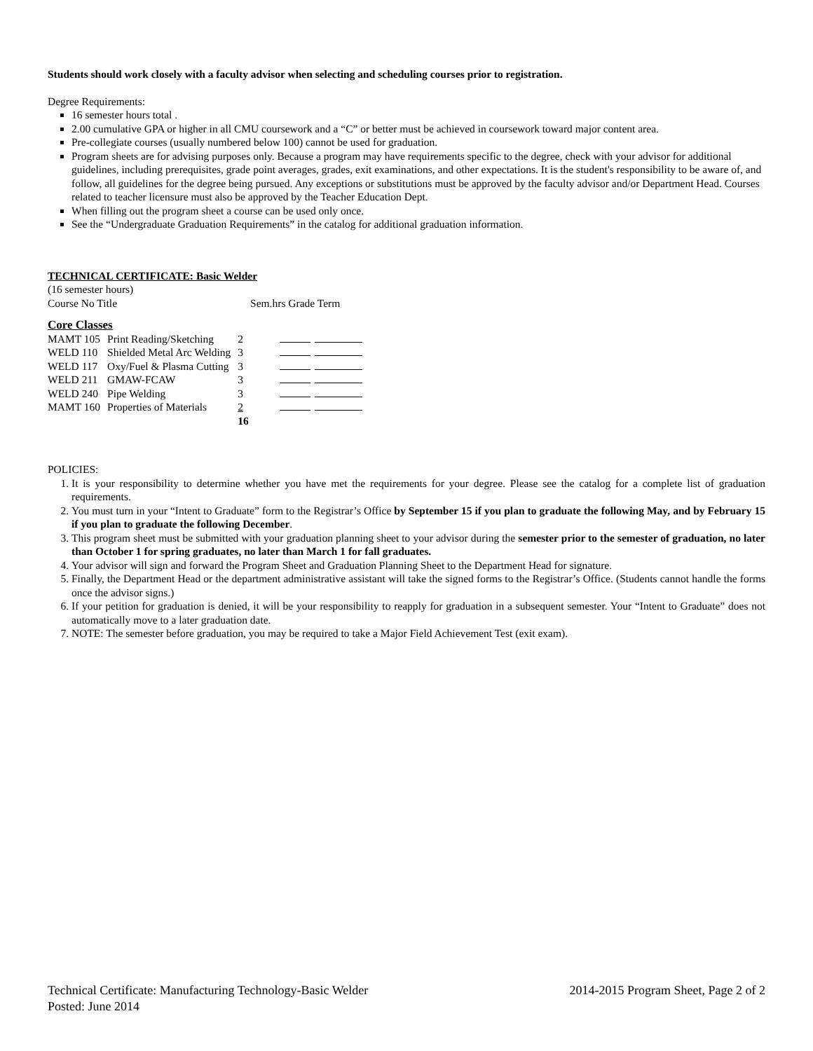Students should work closely with a faculty advisor when selecting and scheduling courses prior to registration.
Degree Requirements:
16 semester hours total .
2.00 cumulative GPA or higher in all CMU coursework and a “C” or better must be achieved in coursework toward major content area.
Pre-collegiate courses (usually numbered below 100) cannot be used for graduation.
Program sheets are for advising purposes only. Because a program may have requirements specific to the degree, check with your advisor for additional guidelines, including prerequisites, grade point averages, grades, exit examinations, and other expectations. It is the student's responsibility to be aware of, and follow, all guidelines for the degree being pursued. Any exceptions or substitutions must be approved by the faculty advisor and/or Department Head. Courses related to teacher licensure must also be approved by the Teacher Education Dept.
When filling out the program sheet a course can be used only once.
See the “Undergraduate Graduation Requirements” in the catalog for additional graduation information.
TECHNICAL CERTIFICATE: Basic Welder
(16 semester hours)
Course No Title Sem.hrs Grade Term
Core Classes
| MAMT 105 | Print Reading/Sketching | 2 | |
| WELD 110 | Shielded Metal Arc Welding | 3 | |
| WELD 117 | Oxy/Fuel & Plasma Cutting | 3 | |
| WELD 211 | GMAW-FCAW | 3 | |
| WELD 240 | Pipe Welding | 3 | |
| MAMT 160 | Properties of Materials | 2 | |
| | | 16 | |
POLICIES:
1. It is your responsibility to determine whether you have met the requirements for your degree. Please see the catalog for a complete list of graduation requirements.
2. You must turn in your “Intent to Graduate” form to the Registrar’s Office by September 15 if you plan to graduate the following May, and by February 15 if you plan to graduate the following December.
3. This program sheet must be submitted with your graduation planning sheet to your advisor during the semester prior to the semester of graduation, no later than October 1 for spring graduates, no later than March 1 for fall graduates.
4. Your advisor will sign and forward the Program Sheet and Graduation Planning Sheet to the Department Head for signature.
5. Finally, the Department Head or the department administrative assistant will take the signed forms to the Registrar’s Office. (Students cannot handle the forms once the advisor signs.)
6. If your petition for graduation is denied, it will be your responsibility to reapply for graduation in a subsequent semester. Your “Intent to Graduate” does not automatically move to a later graduation date.
7. NOTE: The semester before graduation, you may be required to take a Major Field Achievement Test (exit exam).
Technical Certificate: Manufacturing Technology-Basic Welder 2014-2015 Program Sheet, Page 2 of 2
Posted: June 2014